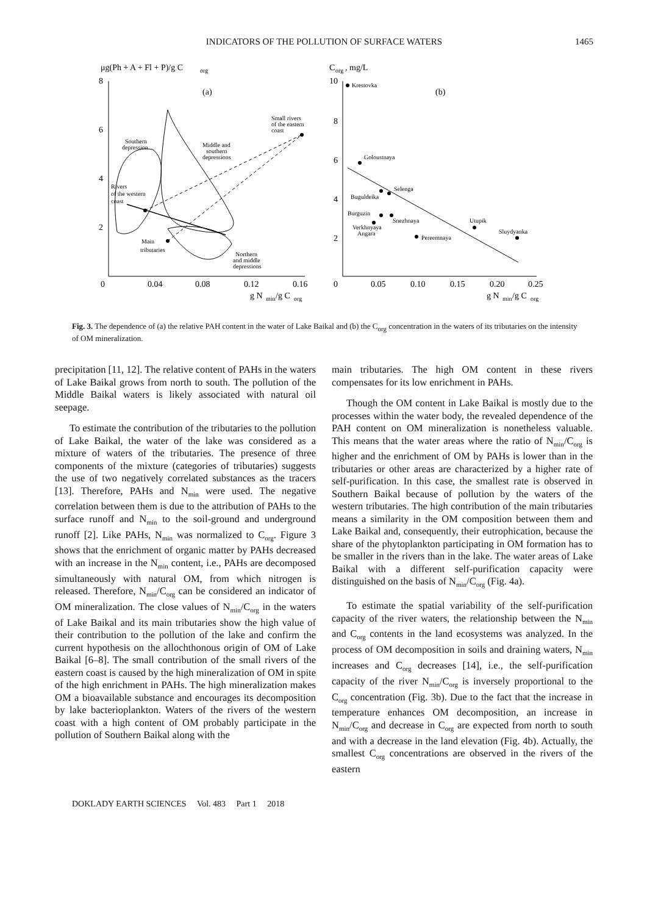INDICATORS OF THE POLLUTION OF SURFACE WATERS
1465
μg(Ph + A + Fl + P)/g C
org
8
6
4
2
0
0.04
0.08
0.12
0.16
g N
min
/g C
org
(a)
Southern
depression
Middle and
southern
depressions
Small rivers
of the eastern
coast
Rivers
of the western
coast
Main
tributaries
Northern
and middle
depressions
C
org
, mg/L
10
8
6
4
2
0
0.05
0.10
0.15
0.20
0.25
g N
min
/g C
org
(b)
Krestovka
Goloustnaya
Buguldeika
Selenga
Burguzin
Snezhnaya
Verkhnyaya
Angara
Pereemnaya
Utupik
Sluydyanka
Fig. 3. The dependence of (a) the relative PAH content in the water of Lake Baikal and (b) the C<sub>org</sub> concentration in the waters of its tributaries on the intensity of OM mineralization.
precipitation [11, 12]. The relative content of PAHs in the waters of Lake Baikal grows from north to south. The pollution of the Middle Baikal waters is likely associated with natural oil seepage.
To estimate the contribution of the tributaries to the pollution of Lake Baikal, the water of the lake was considered as a mixture of waters of the tributaries. The presence of three components of the mixture (categories of tributaries) suggests the use of two negatively correlated substances as the tracers [13]. Therefore, PAHs and N<sub>min</sub> were used. The negative correlation between them is due to the attribution of PAHs to the surface runoff and N<sub>min</sub> to the soil-ground and underground runoff [2]. Like PAHs, N<sub>min</sub> was normalized to C<sub>org</sub>. Figure 3 shows that the enrichment of organic matter by PAHs decreased with an increase in the N<sub>min</sub> content, i.e., PAHs are decomposed simultaneously with natural OM, from which nitrogen is released. Therefore, N<sub>min</sub>/C<sub>org</sub> can be considered an indicator of OM mineralization. The close values of N<sub>min</sub>/C<sub>org</sub> in the waters of Lake Baikal and its main tributaries show the high value of their contribution to the pollution of the lake and confirm the current hypothesis on the allochthonous origin of OM of Lake Baikal [6–8]. The small contribution of the small rivers of the eastern coast is caused by the high mineralization of OM in spite of the high enrichment in PAHs. The high mineralization makes OM a bioavailable substance and encourages its decomposition by lake bacterioplankton. Waters of the rivers of the western coast with a high content of OM probably participate in the pollution of Southern Baikal along with the
main tributaries. The high OM content in these rivers compensates for its low enrichment in PAHs.
Though the OM content in Lake Baikal is mostly due to the processes within the water body, the revealed dependence of the PAH content on OM mineralization is nonetheless valuable. This means that the water areas where the ratio of N<sub>min</sub>/C<sub>org</sub> is higher and the enrichment of OM by PAHs is lower than in the tributaries or other areas are characterized by a higher rate of self-purification. In this case, the smallest rate is observed in Southern Baikal because of pollution by the waters of the western tributaries. The high contribution of the main tributaries means a similarity in the OM composition between them and Lake Baikal and, consequently, their eutrophication, because the share of the phytoplankton participating in OM formation has to be smaller in the rivers than in the lake. The water areas of Lake Baikal with a different self-purification capacity were distinguished on the basis of N<sub>min</sub>/C<sub>org</sub> (Fig. 4a).
To estimate the spatial variability of the self-purification capacity of the river waters, the relationship between the N<sub>min</sub> and C<sub>org</sub> contents in the land ecosystems was analyzed. In the process of OM decomposition in soils and draining waters, N<sub>min</sub> increases and C<sub>org</sub> decreases [14], i.e., the self-purification capacity of the river N<sub>min</sub>/C<sub>org</sub> is inversely proportional to the C<sub>org</sub> concentration (Fig. 3b). Due to the fact that the increase in temperature enhances OM decomposition, an increase in N<sub>min</sub>/C<sub>org</sub> and decrease in C<sub>org</sub> are expected from north to south and with a decrease in the land elevation (Fig. 4b). Actually, the smallest C<sub>org</sub> concentrations are observed in the rivers of the eastern
DOKLADY EARTH SCIENCES Vol. 483 Part 1 2018